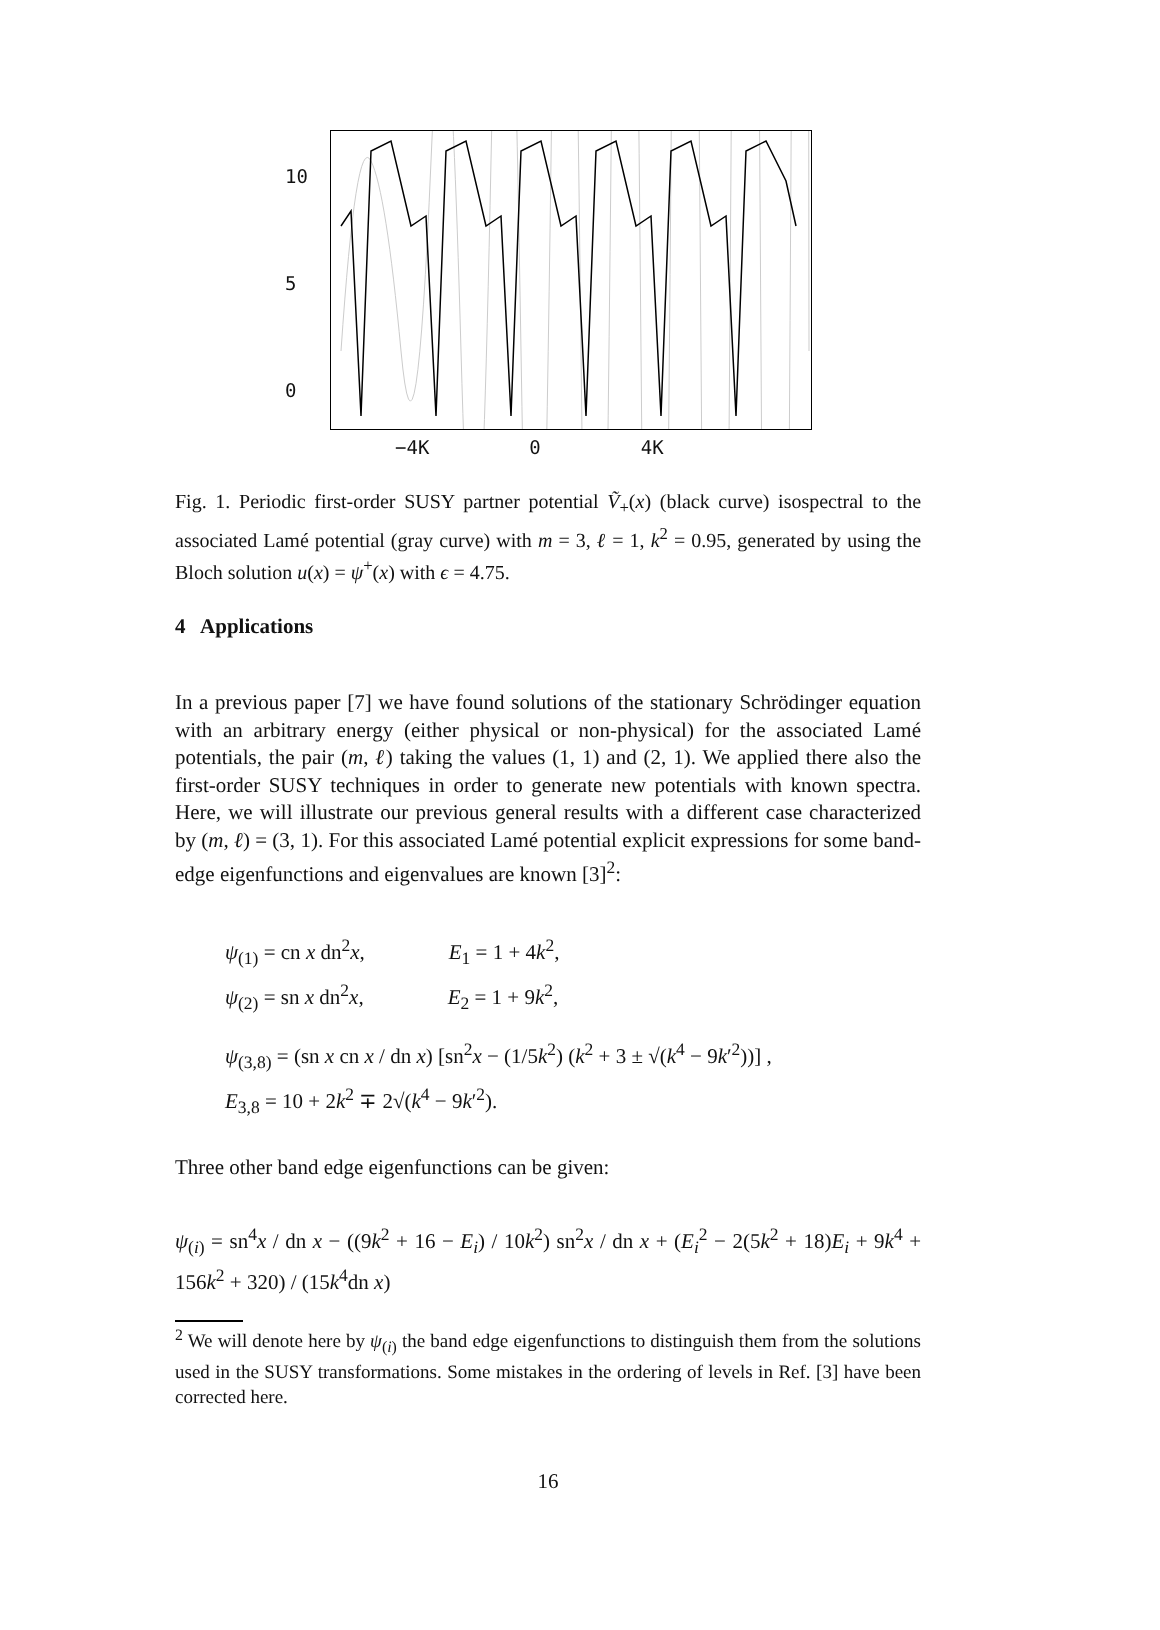10
5
0
−4K 0 4K
Fig. 1. Periodic first-order SUSY partner potential Ṽ<sub>+</sub>(x) (black curve) isospectral to the associated Lamé potential (gray curve) with m = 3, ℓ = 1, k<sup>2</sup> = 0.95, generated by using the Bloch solution u(x) = ψ<sup>+</sup>(x) with ϵ = 4.75.
4 Applications
In a previous paper [7] we have found solutions of the stationary Schrödinger equation with an arbitrary energy (either physical or non-physical) for the associated Lamé potentials, the pair (m, ℓ) taking the values (1, 1) and (2, 1). We applied there also the first-order SUSY techniques in order to generate new potentials with known spectra. Here, we will illustrate our previous general results with a different case characterized by (m, ℓ) = (3, 1). For this associated Lamé potential explicit expressions for some band-edge eigenfunctions and eigenvalues are known [3]<sup>2</sup>:
ψ<sub>(1)</sub> = cn x dn<sup>2</sup>x, E<sub>1</sub> = 1 + 4k<sup>2</sup>,
ψ<sub>(2)</sub> = sn x dn<sup>2</sup>x, E<sub>2</sub> = 1 + 9k<sup>2</sup>,
ψ<sub>(3,8)</sub> = (sn x cn x / dn x) [sn<sup>2</sup>x − (1/5k<sup>2</sup>) (k<sup>2</sup> + 3 ± √(k<sup>4</sup> − 9k′<sup>2</sup>))] ,
E<sub>3,8</sub> = 10 + 2k<sup>2</sup> ∓ 2√(k<sup>4</sup> − 9k′<sup>2</sup>).
Three other band edge eigenfunctions can be given:
ψ<sub>(i)</sub> = sn<sup>4</sup>x / dn x − ((9k<sup>2</sup> + 16 − E<sub>i</sub>) / 10k<sup>2</sup>) sn<sup>2</sup>x / dn x + (E<sub>i</sub><sup>2</sup> − 2(5k<sup>2</sup> + 18)E<sub>i</sub> + 9k<sup>4</sup> + 156k<sup>2</sup> + 320) / (15k<sup>4</sup>dn x)
<sup>2</sup> We will denote here by ψ<sub>(i)</sub> the band edge eigenfunctions to distinguish them from the solutions used in the SUSY transformations. Some mistakes in the ordering of levels in Ref. [3] have been corrected here.
16